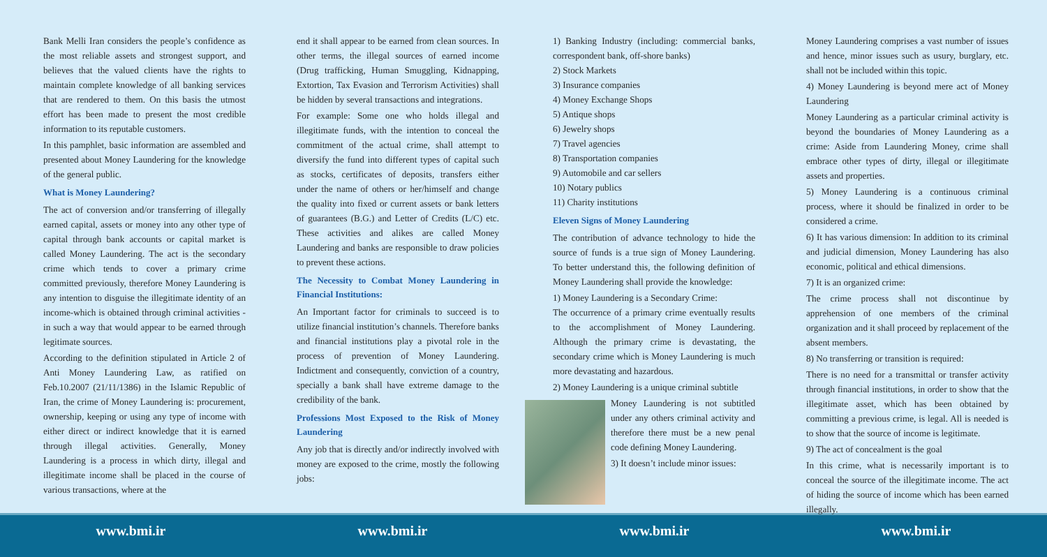Bank Melli Iran considers the people’s confidence as the most reliable assets and strongest support, and believes that the valued clients have the rights to maintain complete knowledge of all banking services that are rendered to them. On this basis the utmost effort has been made to present the most credible information to its reputable customers.
In this pamphlet, basic information are assembled and presented about Money Laundering for the knowledge of the general public.
What is Money Laundering?
The act of conversion and/or transferring of illegally earned capital, assets or money into any other type of capital through bank accounts or capital market is called Money Laundering. The act is the secondary crime which tends to cover a primary crime committed previously, therefore Money Laundering is any intention to disguise the illegitimate identity of an income-which is obtained through criminal activities - in such a way that would appear to be earned through legitimate sources.
According to the definition stipulated in Article 2 of Anti Money Laundering Law, as ratified on Feb.10.2007 (21/11/1386) in the Islamic Republic of Iran, the crime of Money Laundering is: procurement, ownership, keeping or using any type of income with either direct or indirect knowledge that it is earned through illegal activities. Generally, Money Laundering is a process in which dirty, illegal and illegitimate income shall be placed in the course of various transactions, where at the
end it shall appear to be earned from clean sources. In other terms, the illegal sources of earned income (Drug trafficking, Human Smuggling, Kidnapping, Extortion, Tax Evasion and Terrorism Activities) shall be hidden by several transactions and integrations.
For example: Some one who holds illegal and illegitimate funds, with the intention to conceal the commitment of the actual crime, shall attempt to diversify the fund into different types of capital such as stocks, certificates of deposits, transfers either under the name of others or her/himself and change the quality into fixed or current assets or bank letters of guarantees (B.G.) and Letter of Credits (L/C) etc. These activities and alikes are called Money Laundering and banks are responsible to draw policies to prevent these actions.
The Necessity to Combat Money Laundering in Financial Institutions:
An Important factor for criminals to succeed is to utilize financial institution’s channels. Therefore banks and financial institutions play a pivotal role in the process of prevention of Money Laundering. Indictment and consequently, conviction of a country, specially a bank shall have extreme damage to the credibility of the bank.
Professions Most Exposed to the Risk of Money Laundering
Any job that is directly and/or indirectly involved with money are exposed to the crime, mostly the following jobs:
1) Banking Industry (including: commercial banks, correspondent bank, off-shore banks)
2) Stock Markets
3) Insurance companies
4) Money Exchange Shops
5) Antique shops
6) Jewelry shops
7) Travel agencies
8) Transportation companies
9) Automobile and car sellers
10) Notary publics
11) Charity institutions
Eleven Signs of Money Laundering
The contribution of advance technology to hide the source of funds is a true sign of Money Laundering. To better understand this, the following definition of Money Laundering shall provide the knowledge:
1) Money Laundering is a Secondary Crime:
The occurrence of a primary crime eventually results to the accomplishment of Money Laundering. Although the primary crime is devastating, the secondary crime which is Money Laundering is much more devastating and hazardous.
2) Money Laundering is a unique criminal subtitle
Money Laundering is not subtitled under any others criminal activity and therefore there must be a new penal code defining Money Laundering.
3) It doesn’t include minor issues:
Money Laundering comprises a vast number of issues and hence, minor issues such as usury, burglary, etc. shall not be included within this topic.
4) Money Laundering is beyond mere act of Money Laundering
Money Laundering as a particular criminal activity is beyond the boundaries of Money Laundering as a crime: Aside from Laundering Money, crime shall embrace other types of dirty, illegal or illegitimate assets and properties.
5) Money Laundering is a continuous criminal process, where it should be finalized in order to be considered a crime.
6) It has various dimension: In addition to its criminal and judicial dimension, Money Laundering has also economic, political and ethical dimensions.
7) It is an organized crime:
The crime process shall not discontinue by apprehension of one members of the criminal organization and it shall proceed by replacement of the absent members.
8) No transferring or transition is required:
There is no need for a transmittal or transfer activity through financial institutions, in order to show that the illegitimate asset, which has been obtained by committing a previous crime, is legal. All is needed is to show that the source of income is legitimate.
9) The act of concealment is the goal
In this crime, what is necessarily important is to conceal the source of the illegitimate income. The act of hiding the source of income which has been earned illegally.
www.bmi.ir www.bmi.ir www.bmi.ir www.bmi.ir